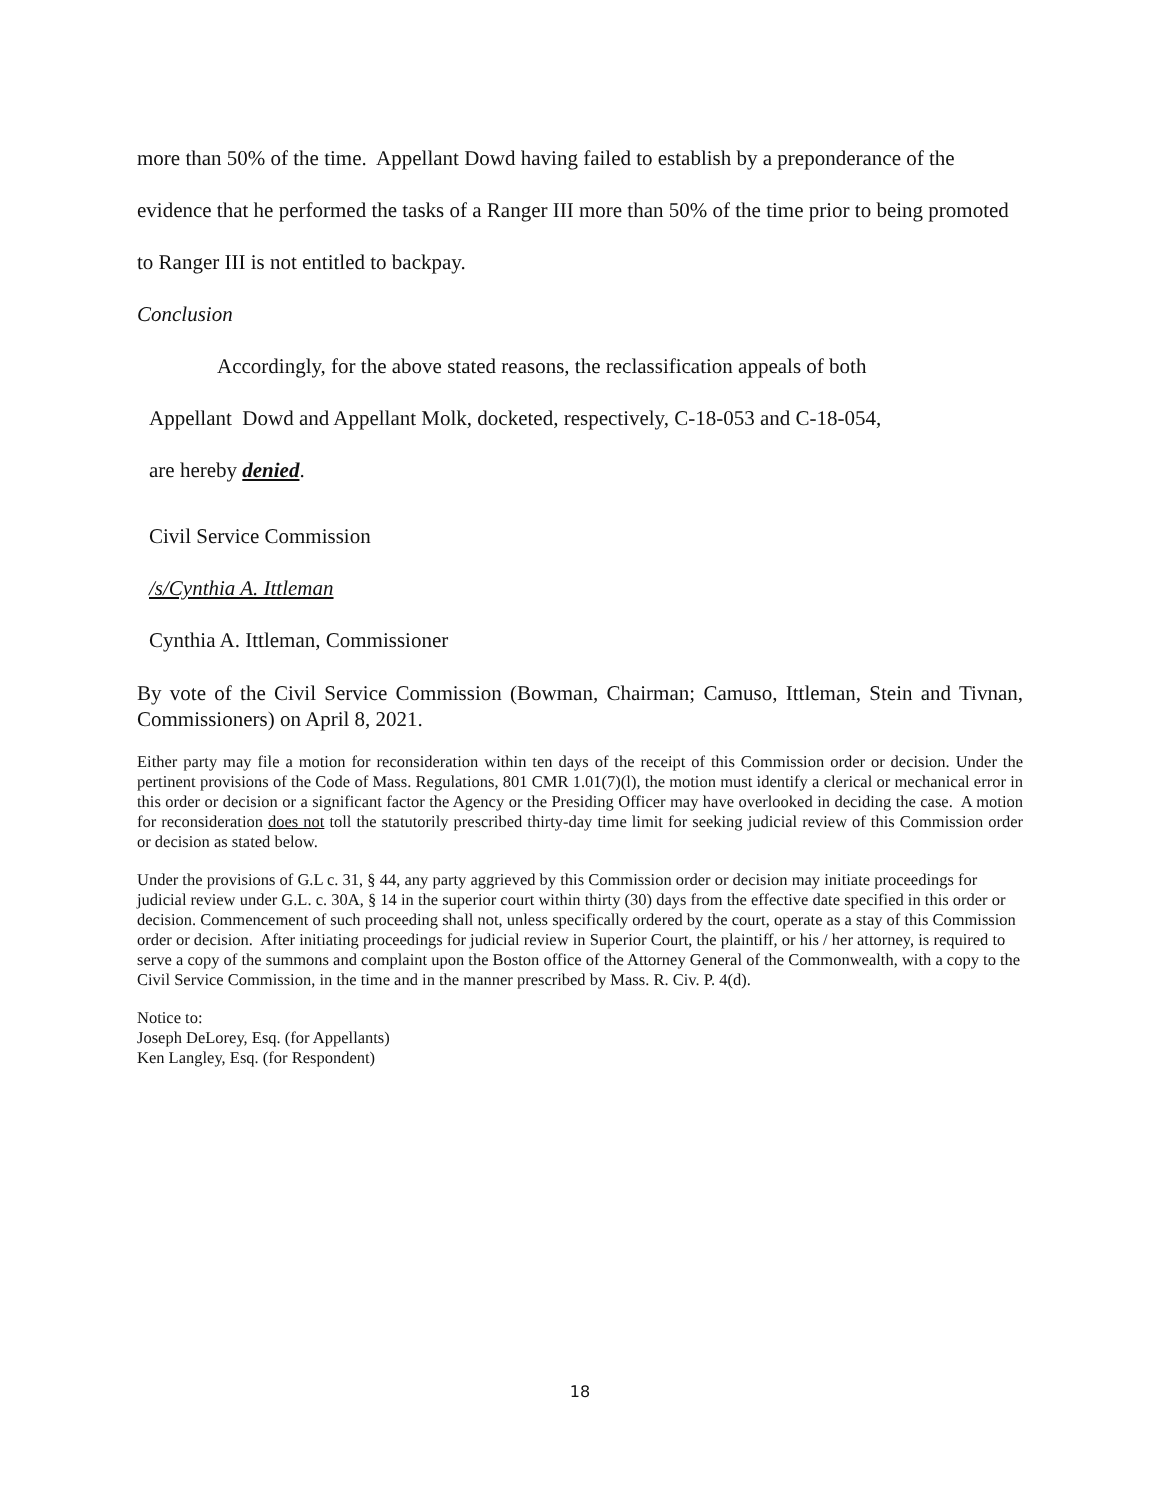more than 50% of the time. Appellant Dowd having failed to establish by a preponderance of the evidence that he performed the tasks of a Ranger III more than 50% of the time prior to being promoted to Ranger III is not entitled to backpay.
Conclusion
Accordingly, for the above stated reasons, the reclassification appeals of both
Appellant Dowd and Appellant Molk, docketed, respectively, C-18-053 and C-18-054,
are hereby denied.
Civil Service Commission
/s/Cynthia A. Ittleman
Cynthia A. Ittleman, Commissioner
By vote of the Civil Service Commission (Bowman, Chairman; Camuso, Ittleman, Stein and Tivnan, Commissioners) on April 8, 2021.
Either party may file a motion for reconsideration within ten days of the receipt of this Commission order or decision. Under the pertinent provisions of the Code of Mass. Regulations, 801 CMR 1.01(7)(l), the motion must identify a clerical or mechanical error in this order or decision or a significant factor the Agency or the Presiding Officer may have overlooked in deciding the case. A motion for reconsideration does not toll the statutorily prescribed thirty-day time limit for seeking judicial review of this Commission order or decision as stated below.
Under the provisions of G.L c. 31, § 44, any party aggrieved by this Commission order or decision may initiate proceedings for judicial review under G.L. c. 30A, § 14 in the superior court within thirty (30) days from the effective date specified in this order or decision. Commencement of such proceeding shall not, unless specifically ordered by the court, operate as a stay of this Commission order or decision. After initiating proceedings for judicial review in Superior Court, the plaintiff, or his / her attorney, is required to serve a copy of the summons and complaint upon the Boston office of the Attorney General of the Commonwealth, with a copy to the Civil Service Commission, in the time and in the manner prescribed by Mass. R. Civ. P. 4(d).
Notice to:
Joseph DeLorey, Esq. (for Appellants)
Ken Langley, Esq. (for Respondent)
18